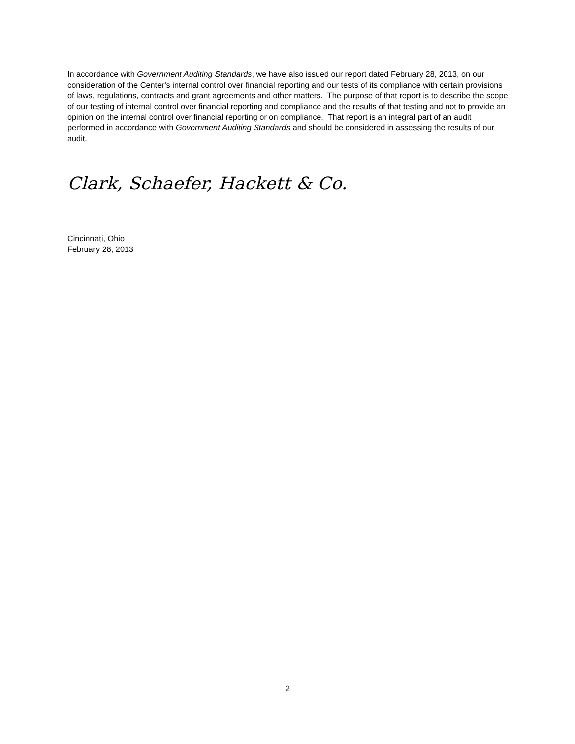In accordance with Government Auditing Standards, we have also issued our report dated February 28, 2013, on our consideration of the Center's internal control over financial reporting and our tests of its compliance with certain provisions of laws, regulations, contracts and grant agreements and other matters. The purpose of that report is to describe the scope of our testing of internal control over financial reporting and compliance and the results of that testing and not to provide an opinion on the internal control over financial reporting or on compliance. That report is an integral part of an audit performed in accordance with Government Auditing Standards and should be considered in assessing the results of our audit.
Clark, Schaefer, Hackett & Co.
Cincinnati, Ohio
February 28, 2013
2